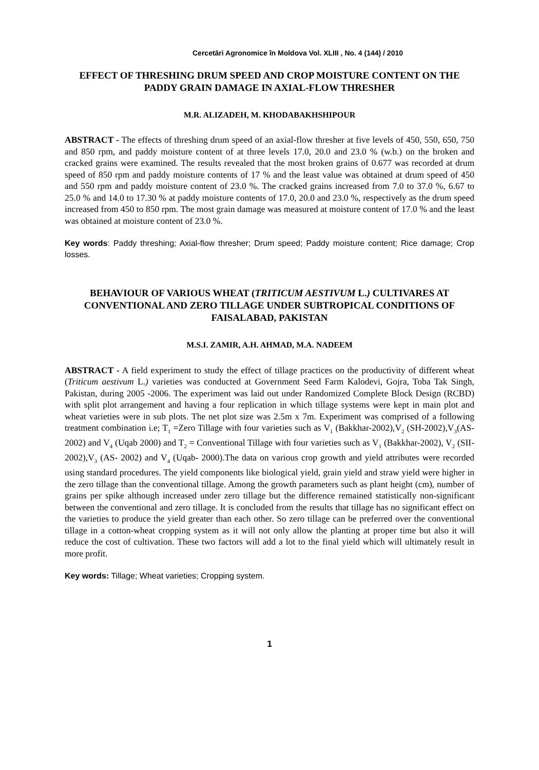Cercetări Agronomice în Moldova Vol. XLIII , No. 4 (144) / 2010
EFFECT OF THRESHING DRUM SPEED AND CROP MOISTURE CONTENT ON THE PADDY GRAIN DAMAGE IN AXIAL-FLOW THRESHER
M.R. ALIZADEH, M. KHODABAKHSHIPOUR
ABSTRACT - The effects of threshing drum speed of an axial-flow thresher at five levels of 450, 550, 650, 750 and 850 rpm, and paddy moisture content of at three levels 17.0, 20.0 and 23.0 % (w.b.) on the broken and cracked grains were examined. The results revealed that the most broken grains of 0.677 was recorded at drum speed of 850 rpm and paddy moisture contents of 17 % and the least value was obtained at drum speed of 450 and 550 rpm and paddy moisture content of 23.0 %. The cracked grains increased from 7.0 to 37.0 %, 6.67 to 25.0 % and 14.0 to 17.30 % at paddy moisture contents of 17.0, 20.0 and 23.0 %, respectively as the drum speed increased from 450 to 850 rpm. The most grain damage was measured at moisture content of 17.0 % and the least was obtained at moisture content of 23.0 %.
Key words: Paddy threshing; Axial-flow thresher; Drum speed; Paddy moisture content; Rice damage; Crop losses.
BEHAVIOUR OF VARIOUS WHEAT (TRITICUM AESTIVUM L.) CULTIVARES AT CONVENTIONAL AND ZERO TILLAGE UNDER SUBTROPICAL CONDITIONS OF FAISALABAD, PAKISTAN
M.S.I. ZAMIR, A.H. AHMAD, M.A. NADEEM
ABSTRACT - A field experiment to study the effect of tillage practices on the productivity of different wheat (Triticum aestivum L.) varieties was conducted at Government Seed Farm Kalodevi, Gojra, Toba Tak Singh, Pakistan, during 2005 -2006. The experiment was laid out under Randomized Complete Block Design (RCBD) with split plot arrangement and having a four replication in which tillage systems were kept in main plot and wheat varieties were in sub plots. The net plot size was 2.5m x 7m. Experiment was comprised of a following treatment combination i.e; T<sub>1</sub> =Zero Tillage with four varieties such as V<sub>1</sub> (Bakkhar-2002),V<sub>2</sub> (SH-2002),V<sub>3</sub>(AS- 2002) and V<sub>4</sub> (Uqab 2000) and T<sub>2</sub> = Conventional Tillage with four varieties such as V<sub>1</sub> (Bakkhar-2002), V<sub>2</sub> (SII-2002),V<sub>3</sub> (AS- 2002) and V<sub>4</sub> (Uqab- 2000).The data on various crop growth and yield attributes were recorded using standard procedures. The yield components like biological yield, grain yield and straw yield were higher in the zero tillage than the conventional tillage. Among the growth parameters such as plant height (cm), number of grains per spike although increased under zero tillage but the difference remained statistically non-significant between the conventional and zero tillage. It is concluded from the results that tillage has no significant effect on the varieties to produce the yield greater than each other. So zero tillage can be preferred over the conventional tillage in a cotton-wheat cropping system as it will not only allow the planting at proper time but also it will reduce the cost of cultivation. These two factors will add a lot to the final yield which will ultimately result in more profit.
Key words: Tillage; Wheat varieties; Cropping system.
1